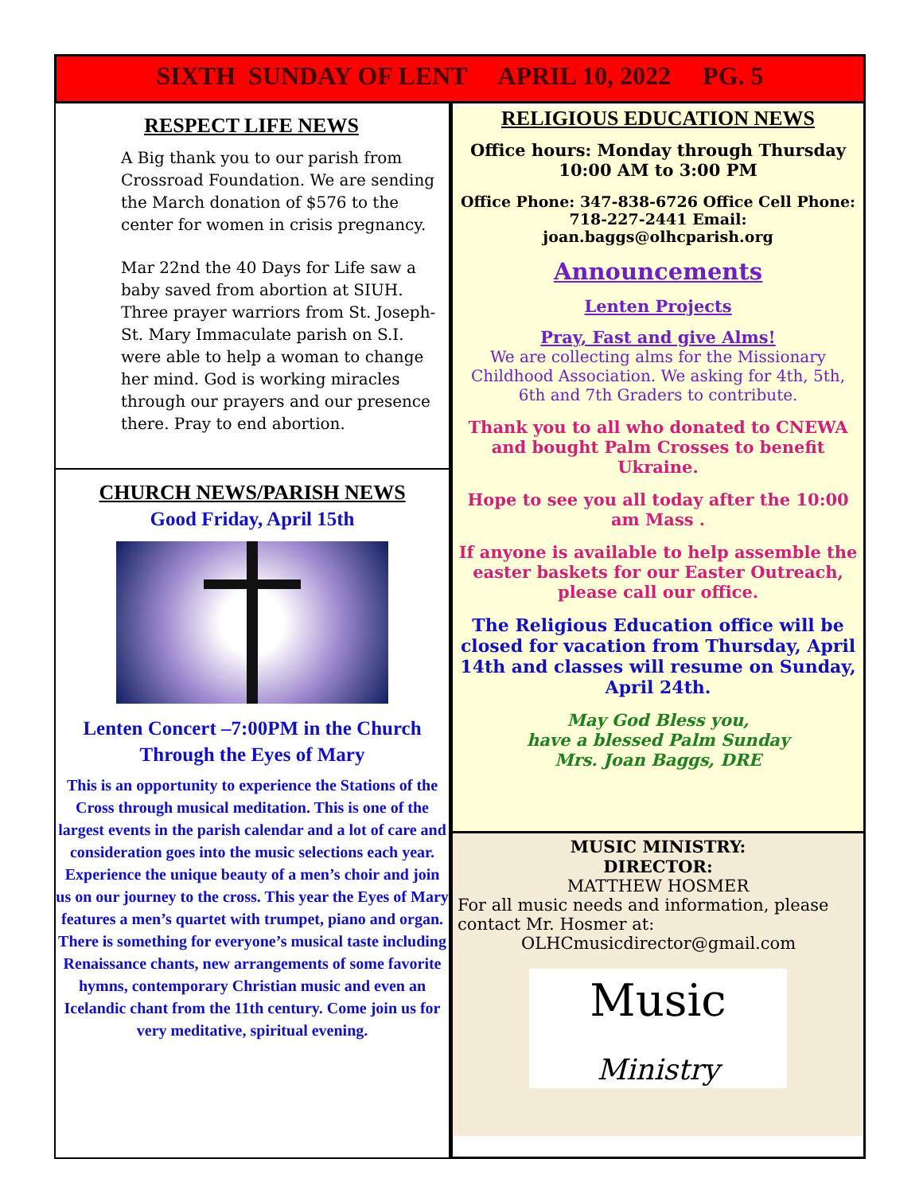SIXTH SUNDAY OF LENT APRIL 10, 2022 PG. 5
RESPECT LIFE NEWS
A Big thank you to our parish from Crossroad Foundation. We are sending the March donation of $576 to the center for women in crisis pregnancy.
Mar 22nd the 40 Days for Life saw a baby saved from abortion at SIUH. Three prayer warriors from St. Joseph-St. Mary Immaculate parish on S.I. were able to help a woman to change her mind. God is working miracles through our prayers and our presence there. Pray to end abortion.
CHURCH NEWS/PARISH NEWS
Good Friday, April 15th
Lenten Concert –7:00PM in the Church
Through the Eyes of Mary
This is an opportunity to experience the Stations of the Cross through musical meditation. This is one of the largest events in the parish calendar and a lot of care and consideration goes into the music selections each year. Experience the unique beauty of a men’s choir and join us on our journey to the cross. This year the Eyes of Mary features a men’s quartet with trumpet, piano and organ.
There is something for everyone’s musical taste including Renaissance chants, new arrangements of some favorite hymns, contemporary Christian music and even an Icelandic chant from the 11th century. Come join us for very meditative, spiritual evening.
RELIGIOUS EDUCATION NEWS
Office hours: Monday through Thursday
10:00 AM to 3:00 PM
Office Phone: 347-838-6726 Office Cell Phone: 718-227-2441 Email: joan.baggs@olhcparish.org
Announcements
Lenten Projects
Pray, Fast and give Alms!
We are collecting alms for the Missionary Childhood Association. We asking for 4th, 5th, 6th and 7th Graders to contribute.
Thank you to all who donated to CNEWA and bought Palm Crosses to benefit Ukraine.
Hope to see you all today after the 10:00 am Mass .
If anyone is available to help assemble the easter baskets for our Easter Outreach, please call our office.
The Religious Education office will be closed for vacation from Thursday, April 14th and classes will resume on Sunday, April 24th.
May God Bless you,
have a blessed Palm Sunday
Mrs. Joan Baggs, DRE
MUSIC MINISTRY:
DIRECTOR:
MATTHEW HOSMER
For all music needs and information, please contact Mr. Hosmer at:
OLHCmusicdirector@gmail.com
Music
Ministry